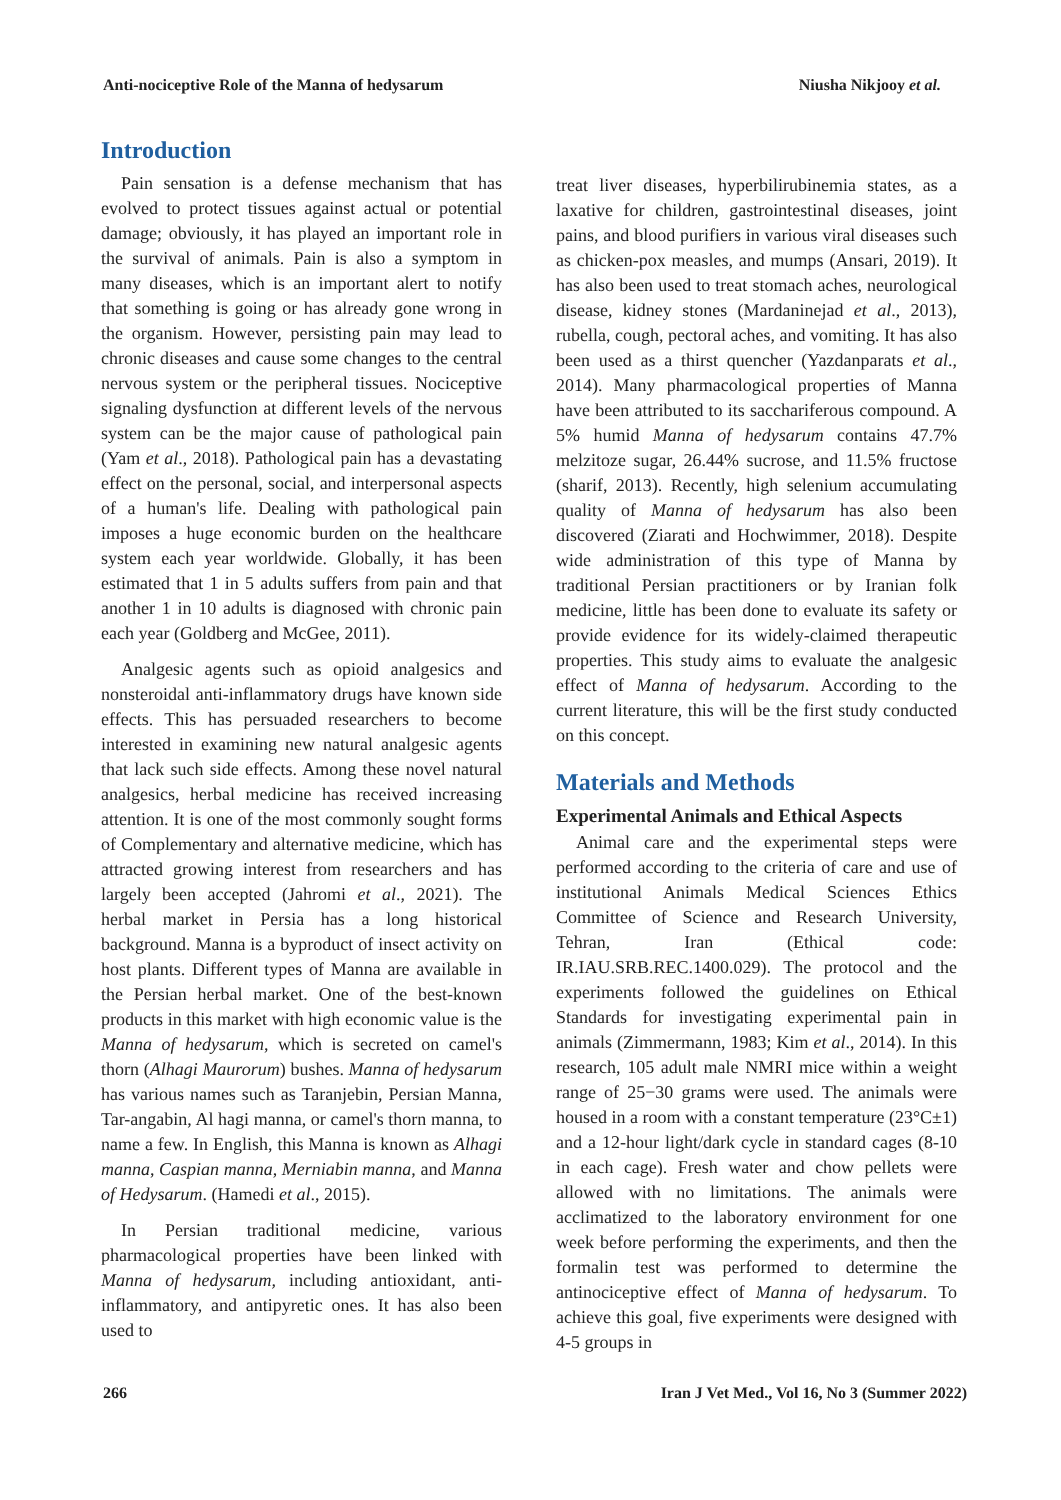Anti-nociceptive Role of the Manna of hedysarum Niusha Nikjooy et al.
Introduction
Pain sensation is a defense mechanism that has evolved to protect tissues against actual or potential damage; obviously, it has played an important role in the survival of animals. Pain is also a symptom in many diseases, which is an important alert to notify that something is going or has already gone wrong in the organism. However, persisting pain may lead to chronic diseases and cause some changes to the central nervous system or the peripheral tissues. Nociceptive signaling dysfunction at different levels of the nervous system can be the major cause of pathological pain (Yam et al., 2018). Pathological pain has a devastating effect on the personal, social, and interpersonal aspects of a human's life. Dealing with pathological pain imposes a huge economic burden on the healthcare system each year worldwide. Globally, it has been estimated that 1 in 5 adults suffers from pain and that another 1 in 10 adults is diagnosed with chronic pain each year (Goldberg and McGee, 2011).
Analgesic agents such as opioid analgesics and nonsteroidal anti-inflammatory drugs have known side effects. This has persuaded researchers to become interested in examining new natural analgesic agents that lack such side effects. Among these novel natural analgesics, herbal medicine has received increasing attention. It is one of the most commonly sought forms of Complementary and alternative medicine, which has attracted growing interest from researchers and has largely been accepted (Jahromi et al., 2021). The herbal market in Persia has a long historical background. Manna is a byproduct of insect activity on host plants. Different types of Manna are available in the Persian herbal market. One of the best-known products in this market with high economic value is the Manna of hedysarum, which is secreted on camel's thorn (Alhagi Maurorum) bushes. Manna of hedysarum has various names such as Taranjebin, Persian Manna, Tar-angabin, Al hagi manna, or camel's thorn manna, to name a few. In English, this Manna is known as Alhagi manna, Caspian manna, Merniabin manna, and Manna of Hedysarum. (Hamedi et al., 2015).
In Persian traditional medicine, various pharmacological properties have been linked with Manna of hedysarum, including antioxidant, anti-inflammatory, and antipyretic ones. It has also been used to
treat liver diseases, hyperbilirubinemia states, as a laxative for children, gastrointestinal diseases, joint pains, and blood purifiers in various viral diseases such as chicken-pox measles, and mumps (Ansari, 2019). It has also been used to treat stomach aches, neurological disease, kidney stones (Mardaninejad et al., 2013), rubella, cough, pectoral aches, and vomiting. It has also been used as a thirst quencher (Yazdanparats et al., 2014). Many pharmacological properties of Manna have been attributed to its sacchariferous compound. A 5% humid Manna of hedysarum contains 47.7% melzitoze sugar, 26.44% sucrose, and 11.5% fructose (sharif, 2013). Recently, high selenium accumulating quality of Manna of hedysarum has also been discovered (Ziarati and Hochwimmer, 2018). Despite wide administration of this type of Manna by traditional Persian practitioners or by Iranian folk medicine, little has been done to evaluate its safety or provide evidence for its widely-claimed therapeutic properties. This study aims to evaluate the analgesic effect of Manna of hedysarum. According to the current literature, this will be the first study conducted on this concept.
Materials and Methods
Experimental Animals and Ethical Aspects
Animal care and the experimental steps were performed according to the criteria of care and use of institutional Animals Medical Sciences Ethics Committee of Science and Research University, Tehran, Iran (Ethical code: IR.IAU.SRB.REC.1400.029). The protocol and the experiments followed the guidelines on Ethical Standards for investigating experimental pain in animals (Zimmermann, 1983; Kim et al., 2014). In this research, 105 adult male NMRI mice within a weight range of 25−30 grams were used. The animals were housed in a room with a constant temperature (23°C±1) and a 12-hour light/dark cycle in standard cages (8-10 in each cage). Fresh water and chow pellets were allowed with no limitations. The animals were acclimatized to the laboratory environment for one week before performing the experiments, and then the formalin test was performed to determine the antinociceptive effect of Manna of hedysarum. To achieve this goal, five experiments were designed with 4-5 groups in
266 Iran J Vet Med., Vol 16, No 3 (Summer 2022)